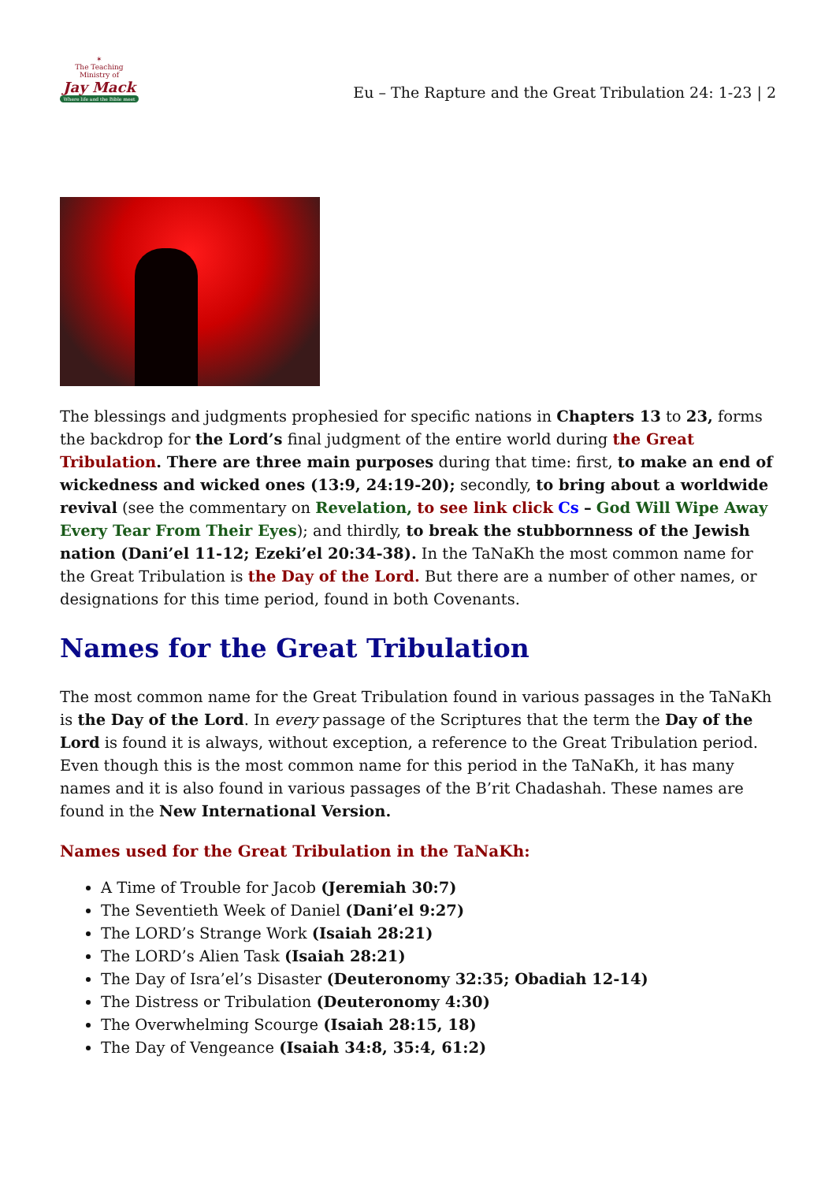✶
The Teaching Ministry of
Jay Mack
Where life and the Bible meet
Eu – The Rapture and the Great Tribulation 24: 1-23 | 2
The blessings and judgments prophesied for specific nations in Chapters 13 to 23, forms the backdrop for the Lord’s final judgment of the entire world during the Great Tribulation. There are three main purposes during that time: first, to make an end of wickedness and wicked ones (13:9, 24:19-20); secondly, to bring about a worldwide revival (see the commentary on Revelation, to see link click Cs – God Will Wipe Away Every Tear From Their Eyes); and thirdly, to break the stubbornness of the Jewish nation (Dani’el 11-12; Ezeki’el 20:34-38). In the TaNaKh the most common name for the Great Tribulation is the Day of the Lord. But there are a number of other names, or designations for this time period, found in both Covenants.
Names for the Great Tribulation
The most common name for the Great Tribulation found in various passages in the TaNaKh is the Day of the Lord. In every passage of the Scriptures that the term the Day of the Lord is found it is always, without exception, a reference to the Great Tribulation period. Even though this is the most common name for this period in the TaNaKh, it has many names and it is also found in various passages of the B’rit Chadashah. These names are found in the New International Version.
Names used for the Great Tribulation in the TaNaKh:
A Time of Trouble for Jacob (Jeremiah 30:7)
The Seventieth Week of Daniel (Dani’el 9:27)
The LORD’s Strange Work (Isaiah 28:21)
The LORD’s Alien Task (Isaiah 28:21)
The Day of Isra’el’s Disaster (Deuteronomy 32:35; Obadiah 12-14)
The Distress or Tribulation (Deuteronomy 4:30)
The Overwhelming Scourge (Isaiah 28:15, 18)
The Day of Vengeance (Isaiah 34:8, 35:4, 61:2)